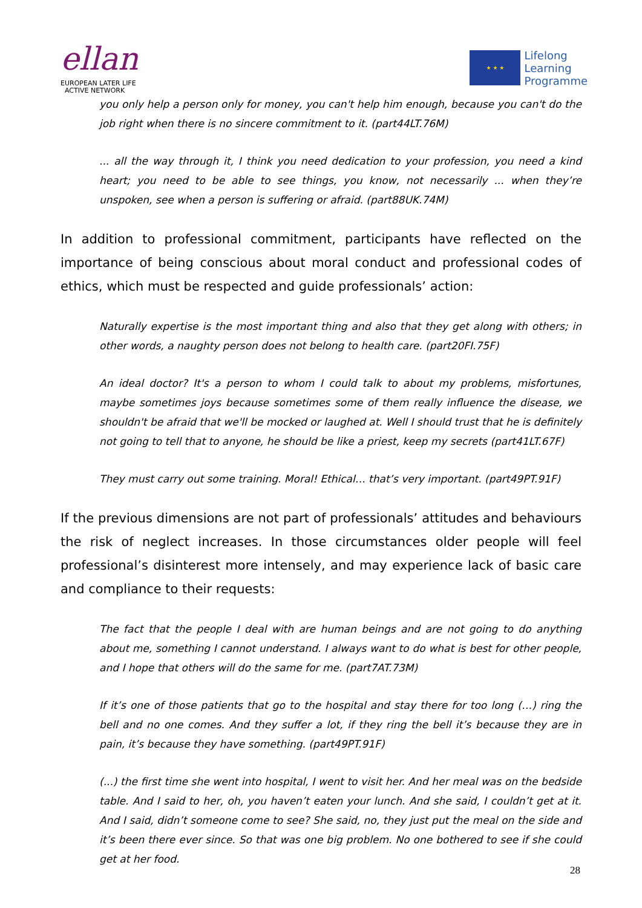ellan
EUROPEAN LATER LIFE
ACTIVE NETWORK
★ ★ ★
Lifelong
Learning
Programme
you only help a person only for money, you can't help him enough, because you can't do the job right when there is no sincere commitment to it. (part44LT.76M)
... all the way through it, I think you need dedication to your profession, you need a kind heart; you need to be able to see things, you know, not necessarily ... when they’re unspoken, see when a person is suffering or afraid. (part88UK.74M)
In addition to professional commitment, participants have reflected on the importance of being conscious about moral conduct and professional codes of ethics, which must be respected and guide professionals’ action:
Naturally expertise is the most important thing and also that they get along with others; in other words, a naughty person does not belong to health care. (part20FI.75F)
An ideal doctor? It's a person to whom I could talk to about my problems, misfortunes, maybe sometimes joys because sometimes some of them really influence the disease, we shouldn't be afraid that we'll be mocked or laughed at. Well I should trust that he is definitely not going to tell that to anyone, he should be like a priest, keep my secrets (part41LT.67F)
They must carry out some training. Moral! Ethical… that’s very important. (part49PT.91F)
If the previous dimensions are not part of professionals’ attitudes and behaviours the risk of neglect increases. In those circumstances older people will feel professional’s disinterest more intensely, and may experience lack of basic care and compliance to their requests:
The fact that the people I deal with are human beings and are not going to do anything about me, something I cannot understand. I always want to do what is best for other people, and I hope that others will do the same for me. (part7AT.73M)
If it’s one of those patients that go to the hospital and stay there for too long (…) ring the bell and no one comes. And they suffer a lot, if they ring the bell it’s because they are in pain, it’s because they have something. (part49PT.91F)
(...) the first time she went into hospital, I went to visit her. And her meal was on the bedside table. And I said to her, oh, you haven’t eaten your lunch. And she said, I couldn’t get at it. And I said, didn’t someone come to see? She said, no, they just put the meal on the side and it’s been there ever since. So that was one big problem. No one bothered to see if she could get at her food.
28